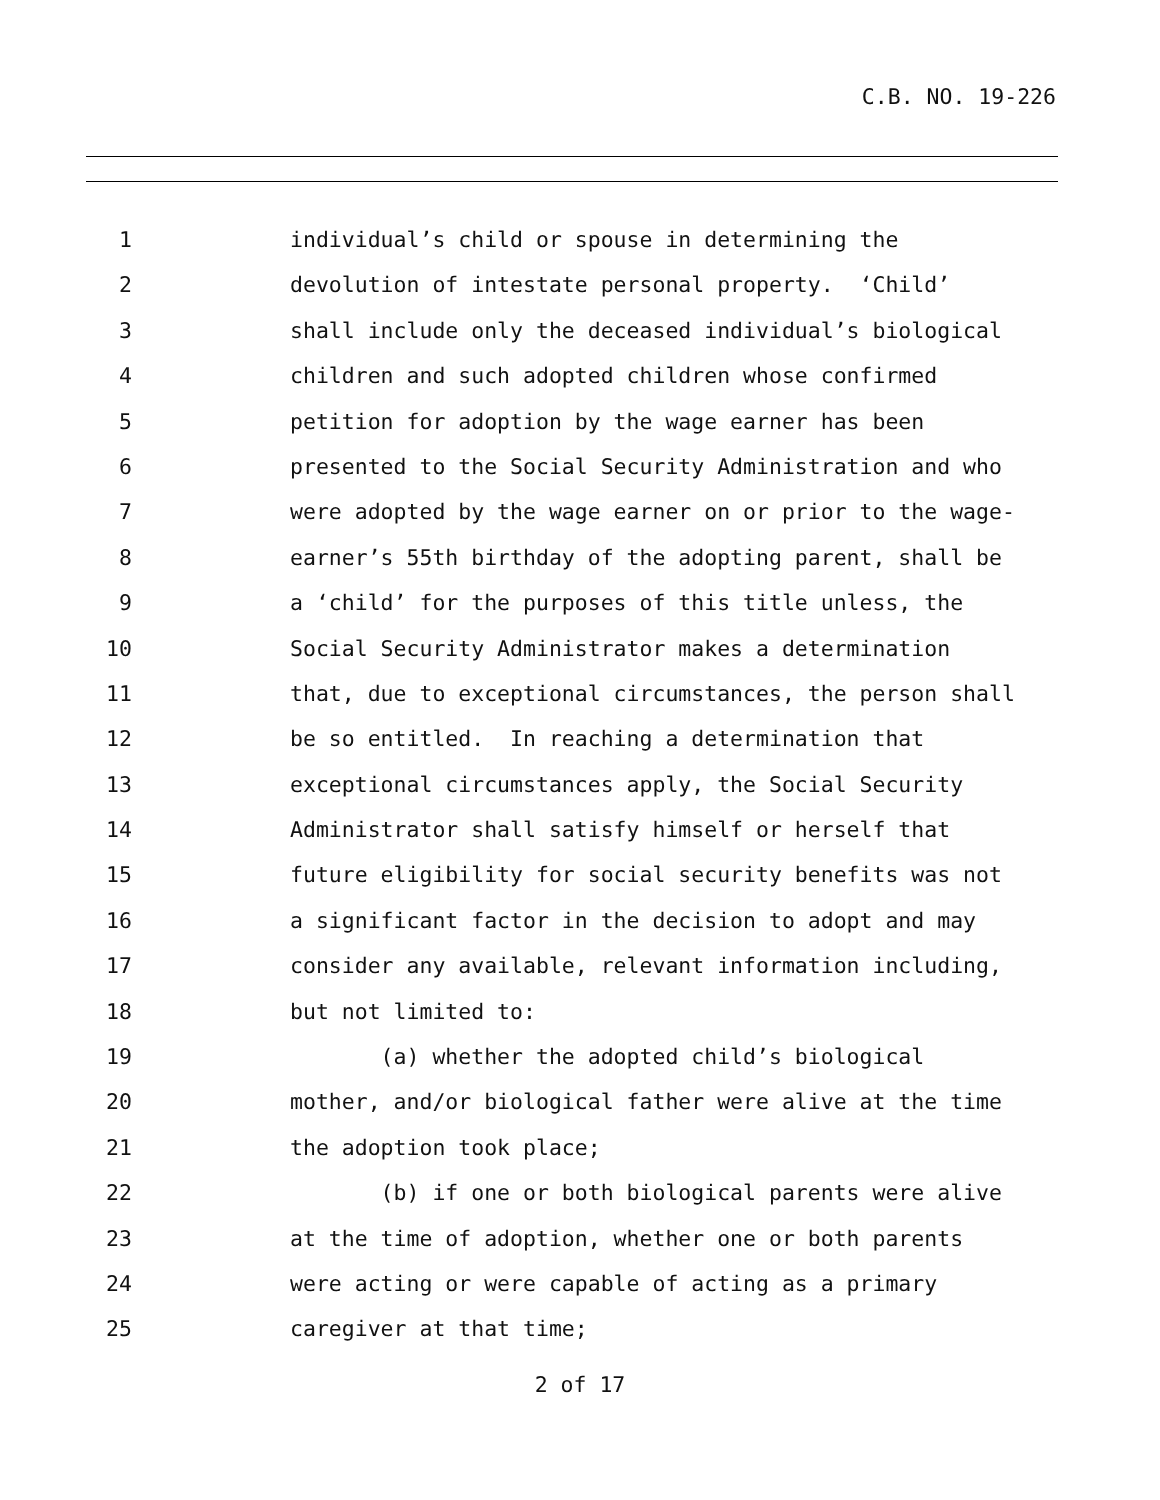C.B. NO. 19-226
1 individual’s child or spouse in determining the
2 devolution of intestate personal property. ‘Child’
3 shall include only the deceased individual’s biological
4 children and such adopted children whose confirmed
5 petition for adoption by the wage earner has been
6 presented to the Social Security Administration and who
7 were adopted by the wage earner on or prior to the wage-
8 earner’s 55th birthday of the adopting parent, shall be
9 a ‘child’ for the purposes of this title unless, the
10 Social Security Administrator makes a determination
11 that, due to exceptional circumstances, the person shall
12 be so entitled. In reaching a determination that
13 exceptional circumstances apply, the Social Security
14 Administrator shall satisfy himself or herself that
15 future eligibility for social security benefits was not
16 a significant factor in the decision to adopt and may
17 consider any available, relevant information including,
18 but not limited to:
19 (a) whether the adopted child’s biological
20 mother, and/or biological father were alive at the time
21 the adoption took place;
22 (b) if one or both biological parents were alive
23 at the time of adoption, whether one or both parents
24 were acting or were capable of acting as a primary
25 caregiver at that time;
2 of 17